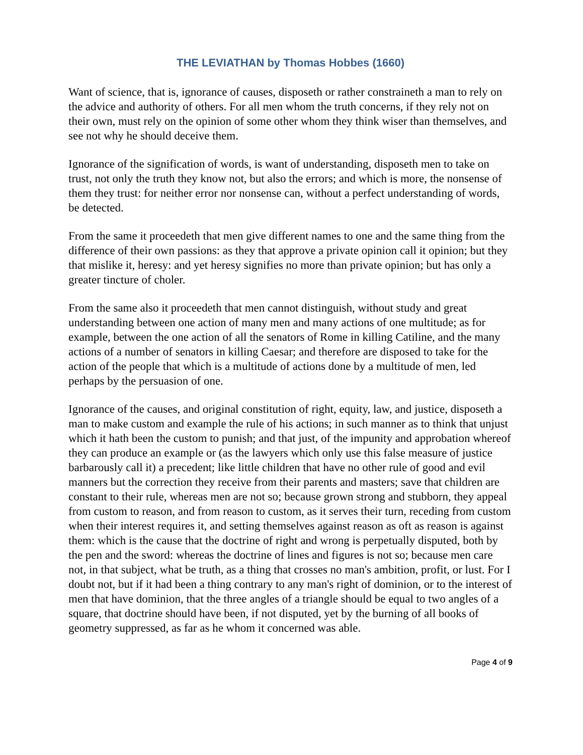THE LEVIATHAN by Thomas Hobbes (1660)
Want of science, that is, ignorance of causes, disposeth or rather constraineth a man to rely on the advice and authority of others. For all men whom the truth concerns, if they rely not on their own, must rely on the opinion of some other whom they think wiser than themselves, and see not why he should deceive them.
Ignorance of the signification of words, is want of understanding, disposeth men to take on trust, not only the truth they know not, but also the errors; and which is more, the nonsense of them they trust: for neither error nor nonsense can, without a perfect understanding of words, be detected.
From the same it proceedeth that men give different names to one and the same thing from the difference of their own passions: as they that approve a private opinion call it opinion; but they that mislike it, heresy: and yet heresy signifies no more than private opinion; but has only a greater tincture of choler.
From the same also it proceedeth that men cannot distinguish, without study and great understanding between one action of many men and many actions of one multitude; as for example, between the one action of all the senators of Rome in killing Catiline, and the many actions of a number of senators in killing Caesar; and therefore are disposed to take for the action of the people that which is a multitude of actions done by a multitude of men, led perhaps by the persuasion of one.
Ignorance of the causes, and original constitution of right, equity, law, and justice, disposeth a man to make custom and example the rule of his actions; in such manner as to think that unjust which it hath been the custom to punish; and that just, of the impunity and approbation whereof they can produce an example or (as the lawyers which only use this false measure of justice barbarously call it) a precedent; like little children that have no other rule of good and evil manners but the correction they receive from their parents and masters; save that children are constant to their rule, whereas men are not so; because grown strong and stubborn, they appeal from custom to reason, and from reason to custom, as it serves their turn, receding from custom when their interest requires it, and setting themselves against reason as oft as reason is against them: which is the cause that the doctrine of right and wrong is perpetually disputed, both by the pen and the sword: whereas the doctrine of lines and figures is not so; because men care not, in that subject, what be truth, as a thing that crosses no man's ambition, profit, or lust. For I doubt not, but if it had been a thing contrary to any man's right of dominion, or to the interest of men that have dominion, that the three angles of a triangle should be equal to two angles of a square, that doctrine should have been, if not disputed, yet by the burning of all books of geometry suppressed, as far as he whom it concerned was able.
Page 4 of 9